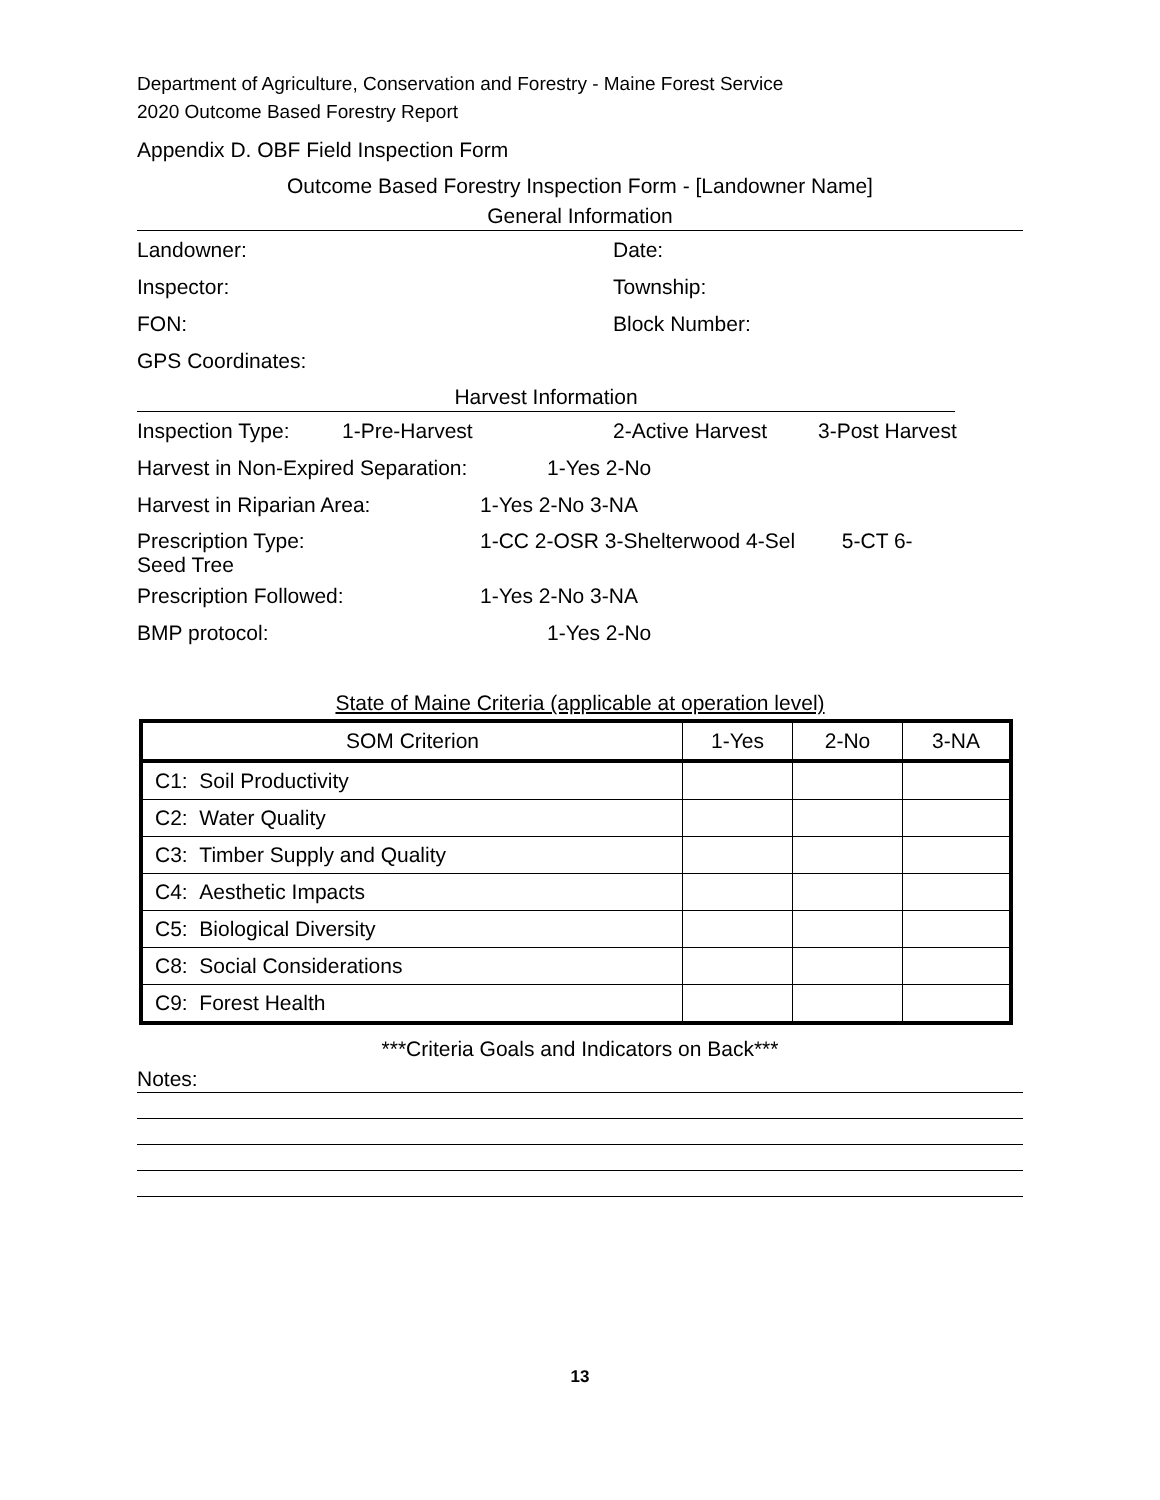Department of Agriculture, Conservation and Forestry - Maine Forest Service
2020 Outcome Based Forestry Report
Appendix D. OBF Field Inspection Form
Outcome Based Forestry Inspection Form - [Landowner Name]
General Information
Landowner: Date:
Inspector: Township:
FON: Block Number:
GPS Coordinates:
Harvest Information
Inspection Type: 1-Pre-Harvest 2-Active Harvest 3-Post Harvest
Harvest in Non-Expired Separation: 1-Yes 2-No
Harvest in Riparian Area: 1-Yes 2-No 3-NA
Prescription Type:
Seed Tree 1-CC 2-OSR 3-Shelterwood 4-Sel 5-CT 6-
Prescription Followed: 1-Yes 2-No 3-NA
BMP protocol: 1-Yes 2-No
State of Maine Criteria (applicable at operation level)
| SOM Criterion | 1-Yes | 2-No | 3-NA |
| --- | --- | --- | --- |
| C1: Soil Productivity | | | |
| C2: Water Quality | | | |
| C3: Timber Supply and Quality | | | |
| C4: Aesthetic Impacts | | | |
| C5: Biological Diversity | | | |
| C8: Social Considerations | | | |
| C9: Forest Health | | | |
***Criteria Goals and Indicators on Back***
Notes:
13